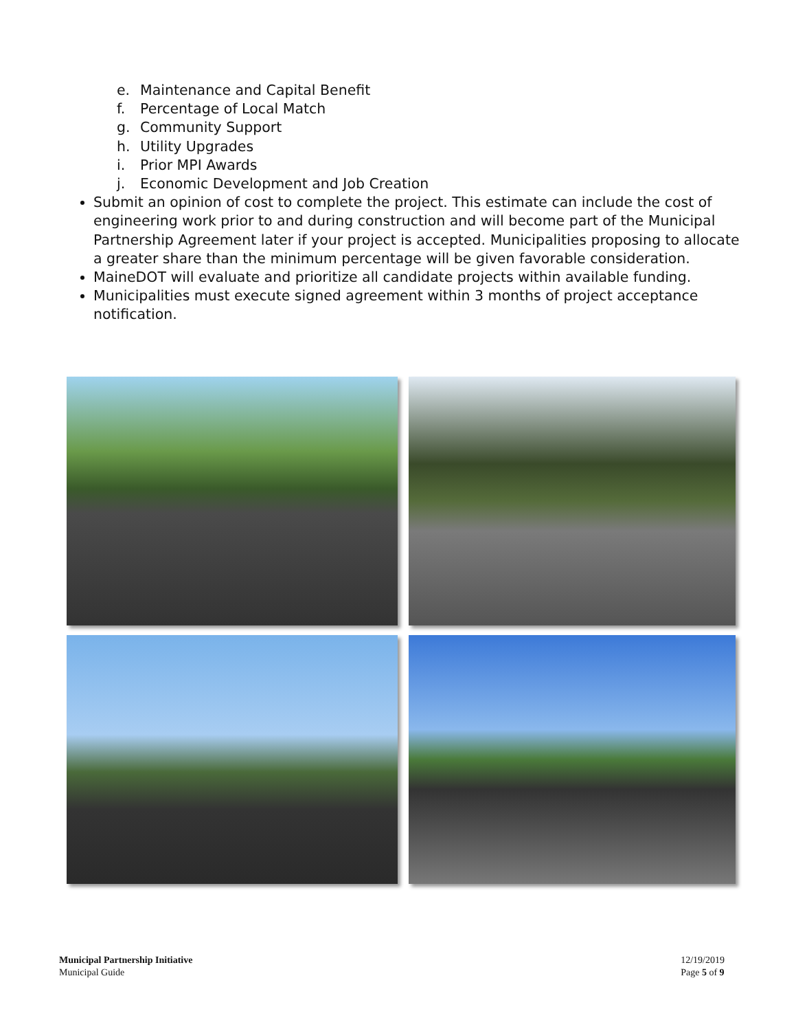e. Maintenance and Capital Benefit
f. Percentage of Local Match
g. Community Support
h. Utility Upgrades
i. Prior MPI Awards
j. Economic Development and Job Creation
Submit an opinion of cost to complete the project. This estimate can include the cost of engineering work prior to and during construction and will become part of the Municipal Partnership Agreement later if your project is accepted. Municipalities proposing to allocate a greater share than the minimum percentage will be given favorable consideration.
MaineDOT will evaluate and prioritize all candidate projects within available funding.
Municipalities must execute signed agreement within 3 months of project acceptance notification.
Municipal Partnership Initiative
Municipal Guide
12/19/2019
Page 5 of 9